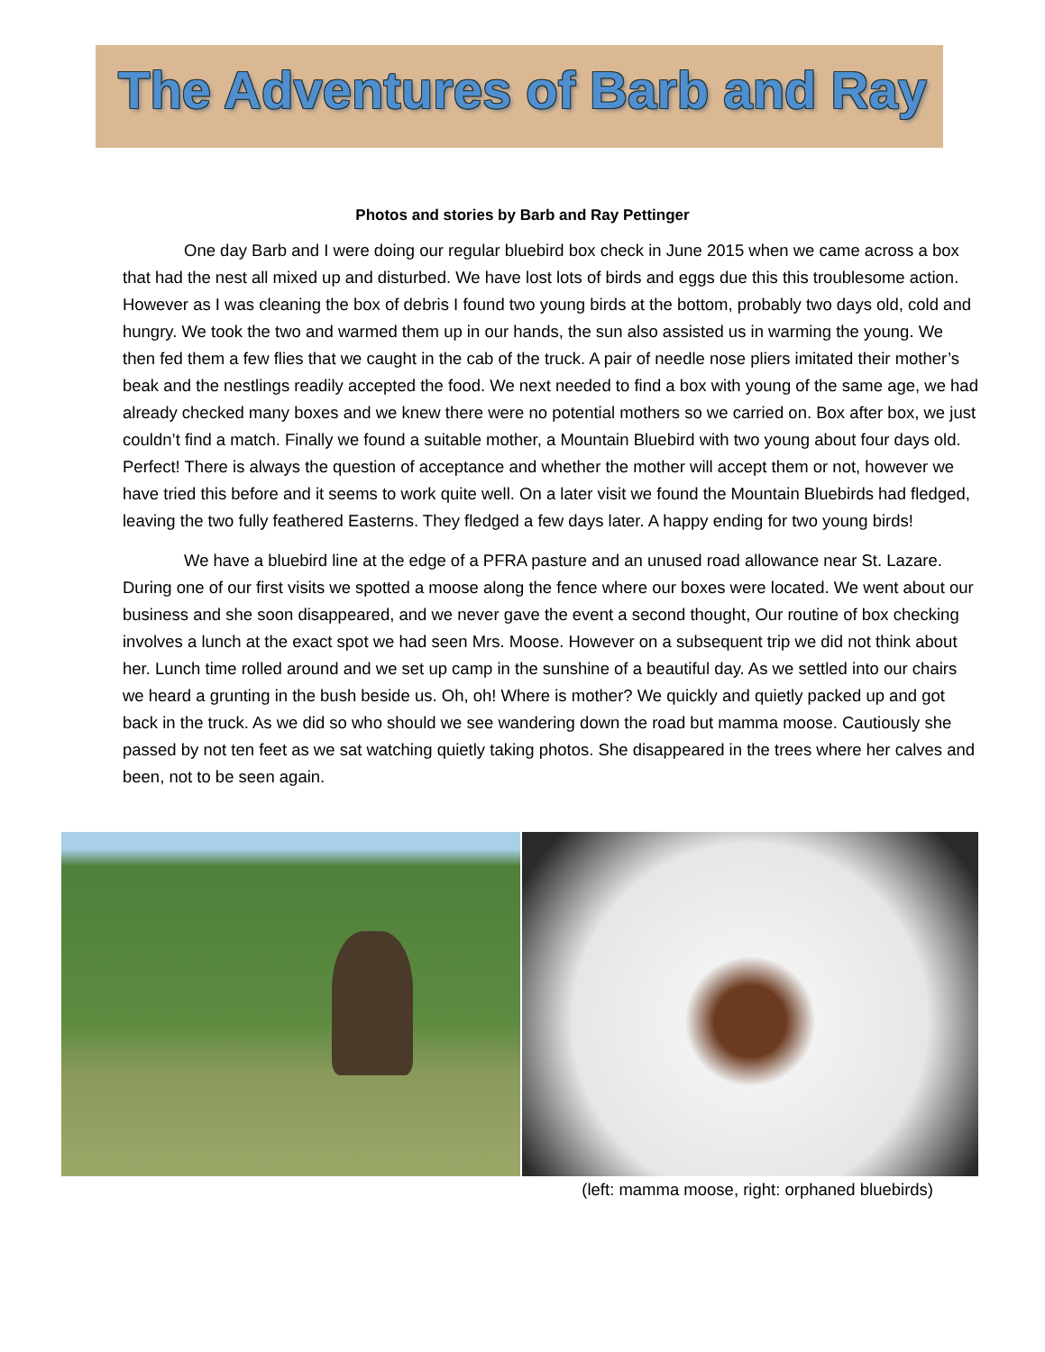The Adventures of Barb and Ray
Photos and stories by Barb and Ray Pettinger
One day Barb and I were doing our regular bluebird box check in June 2015 when we came across a box that had the nest all mixed up and disturbed. We have lost lots of birds and eggs due this this troublesome action. However as I was cleaning the box of debris I found two young birds at the bottom, probably two days old, cold and hungry. We took the two and warmed them up in our hands, the sun also assisted us in warming the young. We then fed them a few flies that we caught in the cab of the truck. A pair of needle nose pliers imitated their mother’s beak and the nestlings readily accepted the food. We next needed to find a box with young of the same age, we had already checked many boxes and we knew there were no potential mothers so we carried on. Box after box, we just couldn’t find a match. Finally we found a suitable mother, a Mountain Bluebird with two young about four days old. Perfect! There is always the question of acceptance and whether the mother will accept them or not, however we have tried this before and it seems to work quite well. On a later visit we found the Mountain Bluebirds had fledged, leaving the two fully feathered Easterns. They fledged a few days later. A happy ending for two young birds!
We have a bluebird line at the edge of a PFRA pasture and an unused road allowance near St. Lazare. During one of our first visits we spotted a moose along the fence where our boxes were located. We went about our business and she soon disappeared, and we never gave the event a second thought, Our routine of box checking involves a lunch at the exact spot we had seen Mrs. Moose. However on a subsequent trip we did not think about her. Lunch time rolled around and we set up camp in the sunshine of a beautiful day. As we settled into our chairs we heard a grunting in the bush beside us. Oh, oh! Where is mother? We quickly and quietly packed up and got back in the truck. As we did so who should we see wandering down the road but mamma moose. Cautiously she passed by not ten feet as we sat watching quietly taking photos. She disappeared in the trees where her calves and been, not to be seen again.
(left: mamma moose, right: orphaned bluebirds)